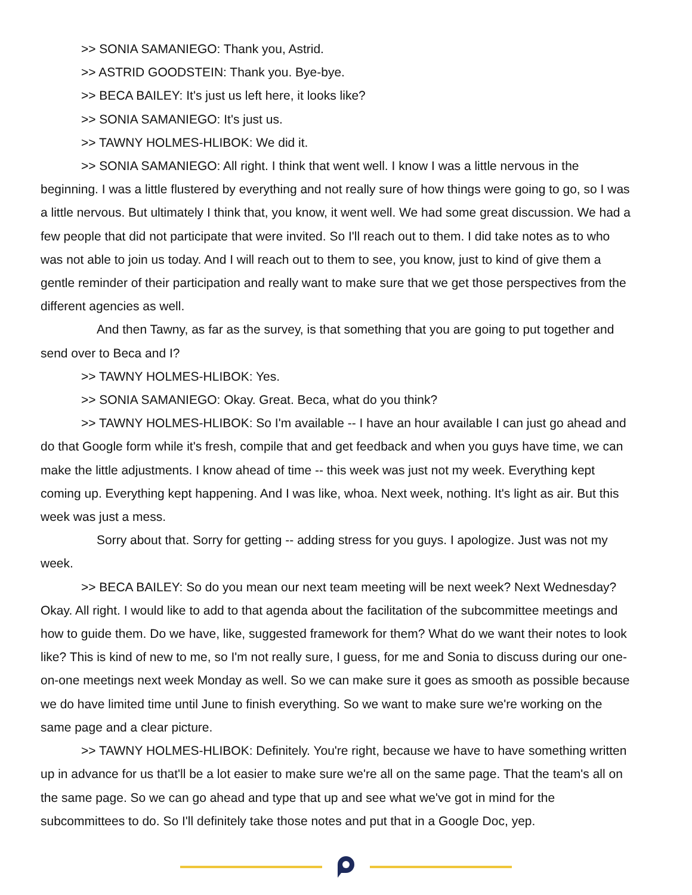>> SONIA SAMANIEGO: Thank you, Astrid.
>> ASTRID GOODSTEIN: Thank you. Bye-bye.
>> BECA BAILEY: It's just us left here, it looks like?
>> SONIA SAMANIEGO: It's just us.
>> TAWNY HOLMES-HLIBOK: We did it.
>> SONIA SAMANIEGO: All right. I think that went well. I know I was a little nervous in the beginning. I was a little flustered by everything and not really sure of how things were going to go, so I was a little nervous. But ultimately I think that, you know, it went well. We had some great discussion. We had a few people that did not participate that were invited. So I'll reach out to them. I did take notes as to who was not able to join us today. And I will reach out to them to see, you know, just to kind of give them a gentle reminder of their participation and really want to make sure that we get those perspectives from the different agencies as well.
And then Tawny, as far as the survey, is that something that you are going to put together and send over to Beca and I?
>> TAWNY HOLMES-HLIBOK: Yes.
>> SONIA SAMANIEGO: Okay. Great. Beca, what do you think?
>> TAWNY HOLMES-HLIBOK: So I'm available -- I have an hour available I can just go ahead and do that Google form while it's fresh, compile that and get feedback and when you guys have time, we can make the little adjustments. I know ahead of time -- this week was just not my week. Everything kept coming up. Everything kept happening. And I was like, whoa. Next week, nothing. It's light as air. But this week was just a mess.
Sorry about that. Sorry for getting -- adding stress for you guys. I apologize. Just was not my week.
>> BECA BAILEY: So do you mean our next team meeting will be next week? Next Wednesday? Okay. All right. I would like to add to that agenda about the facilitation of the subcommittee meetings and how to guide them. Do we have, like, suggested framework for them? What do we want their notes to look like? This is kind of new to me, so I'm not really sure, I guess, for me and Sonia to discuss during our one-on-one meetings next week Monday as well. So we can make sure it goes as smooth as possible because we do have limited time until June to finish everything. So we want to make sure we're working on the same page and a clear picture.
>> TAWNY HOLMES-HLIBOK: Definitely. You're right, because we have to have something written up in advance for us that'll be a lot easier to make sure we're all on the same page. That the team's all on the same page. So we can go ahead and type that up and see what we've got in mind for the subcommittees to do. So I'll definitely take those notes and put that in a Google Doc, yep.